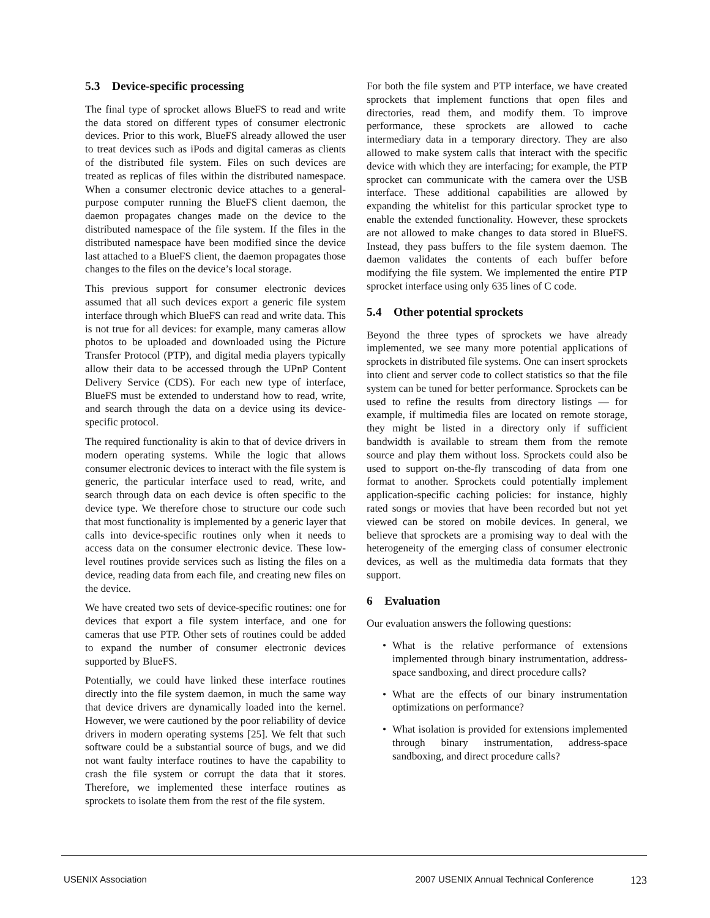5.3 Device-specific processing
The final type of sprocket allows BlueFS to read and write the data stored on different types of consumer electronic devices. Prior to this work, BlueFS already allowed the user to treat devices such as iPods and digital cameras as clients of the distributed file system. Files on such devices are treated as replicas of files within the distributed namespace. When a consumer electronic device attaches to a general-purpose computer running the BlueFS client daemon, the daemon propagates changes made on the device to the distributed namespace of the file system. If the files in the distributed namespace have been modified since the device last attached to a BlueFS client, the daemon propagates those changes to the files on the device’s local storage.
This previous support for consumer electronic devices assumed that all such devices export a generic file system interface through which BlueFS can read and write data. This is not true for all devices: for example, many cameras allow photos to be uploaded and downloaded using the Picture Transfer Protocol (PTP), and digital media players typically allow their data to be accessed through the UPnP Content Delivery Service (CDS). For each new type of interface, BlueFS must be extended to understand how to read, write, and search through the data on a device using its device-specific protocol.
The required functionality is akin to that of device drivers in modern operating systems. While the logic that allows consumer electronic devices to interact with the file system is generic, the particular interface used to read, write, and search through data on each device is often specific to the device type. We therefore chose to structure our code such that most functionality is implemented by a generic layer that calls into device-specific routines only when it needs to access data on the consumer electronic device. These low-level routines provide services such as listing the files on a device, reading data from each file, and creating new files on the device.
We have created two sets of device-specific routines: one for devices that export a file system interface, and one for cameras that use PTP. Other sets of routines could be added to expand the number of consumer electronic devices supported by BlueFS.
Potentially, we could have linked these interface routines directly into the file system daemon, in much the same way that device drivers are dynamically loaded into the kernel. However, we were cautioned by the poor reliability of device drivers in modern operating systems [25]. We felt that such software could be a substantial source of bugs, and we did not want faulty interface routines to have the capability to crash the file system or corrupt the data that it stores. Therefore, we implemented these interface routines as sprockets to isolate them from the rest of the file system.
For both the file system and PTP interface, we have created sprockets that implement functions that open files and directories, read them, and modify them. To improve performance, these sprockets are allowed to cache intermediary data in a temporary directory. They are also allowed to make system calls that interact with the specific device with which they are interfacing; for example, the PTP sprocket can communicate with the camera over the USB interface. These additional capabilities are allowed by expanding the whitelist for this particular sprocket type to enable the extended functionality. However, these sprockets are not allowed to make changes to data stored in BlueFS. Instead, they pass buffers to the file system daemon. The daemon validates the contents of each buffer before modifying the file system. We implemented the entire PTP sprocket interface using only 635 lines of C code.
5.4 Other potential sprockets
Beyond the three types of sprockets we have already implemented, we see many more potential applications of sprockets in distributed file systems. One can insert sprockets into client and server code to collect statistics so that the file system can be tuned for better performance. Sprockets can be used to refine the results from directory listings — for example, if multimedia files are located on remote storage, they might be listed in a directory only if sufficient bandwidth is available to stream them from the remote source and play them without loss. Sprockets could also be used to support on-the-fly transcoding of data from one format to another. Sprockets could potentially implement application-specific caching policies: for instance, highly rated songs or movies that have been recorded but not yet viewed can be stored on mobile devices. In general, we believe that sprockets are a promising way to deal with the heterogeneity of the emerging class of consumer electronic devices, as well as the multimedia data formats that they support.
6 Evaluation
Our evaluation answers the following questions:
• What is the relative performance of extensions implemented through binary instrumentation, address-space sandboxing, and direct procedure calls?
• What are the effects of our binary instrumentation optimizations on performance?
• What isolation is provided for extensions implemented through binary instrumentation, address-space sandboxing, and direct procedure calls?
USENIX Association 2007 USENIX Annual Technical Conference 123